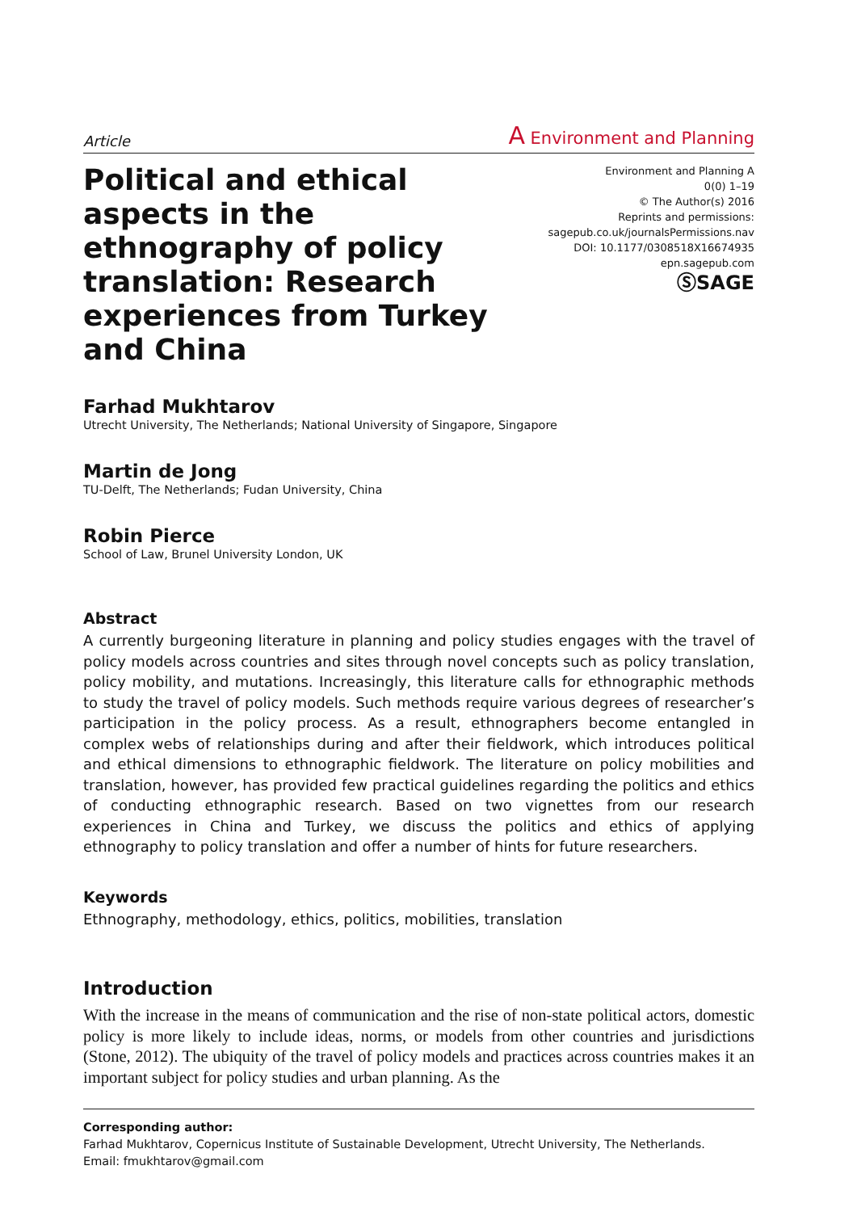Article A Environment and Planning
Political and ethical aspects in the ethnography of policy translation: Research experiences from Turkey and China
Environment and Planning A
0(0) 1–19
© The Author(s) 2016
Reprints and permissions:
sagepub.co.uk/journalsPermissions.nav
DOI: 10.1177/0308518X16674935
epn.sagepub.com
ⓈSAGE
Farhad Mukhtarov
Utrecht University, The Netherlands; National University of Singapore, Singapore
Martin de Jong
TU-Delft, The Netherlands; Fudan University, China
Robin Pierce
School of Law, Brunel University London, UK
Abstract
A currently burgeoning literature in planning and policy studies engages with the travel of policy models across countries and sites through novel concepts such as policy translation, policy mobility, and mutations. Increasingly, this literature calls for ethnographic methods to study the travel of policy models. Such methods require various degrees of researcher’s participation in the policy process. As a result, ethnographers become entangled in complex webs of relationships during and after their fieldwork, which introduces political and ethical dimensions to ethnographic fieldwork. The literature on policy mobilities and translation, however, has provided few practical guidelines regarding the politics and ethics of conducting ethnographic research. Based on two vignettes from our research experiences in China and Turkey, we discuss the politics and ethics of applying ethnography to policy translation and offer a number of hints for future researchers.
Keywords
Ethnography, methodology, ethics, politics, mobilities, translation
Introduction
With the increase in the means of communication and the rise of non-state political actors, domestic policy is more likely to include ideas, norms, or models from other countries and jurisdictions (Stone, 2012). The ubiquity of the travel of policy models and practices across countries makes it an important subject for policy studies and urban planning. As the
Corresponding author:
Farhad Mukhtarov, Copernicus Institute of Sustainable Development, Utrecht University, The Netherlands.
Email: fmukhtarov@gmail.com